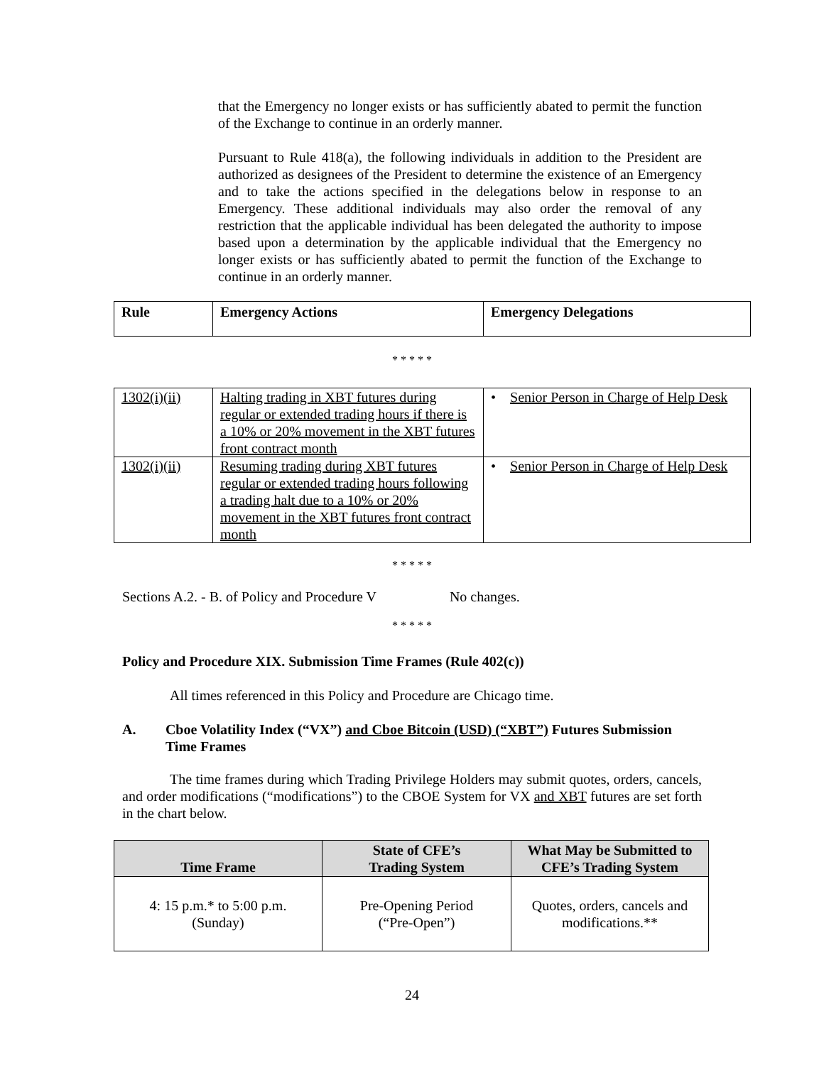that the Emergency no longer exists or has sufficiently abated to permit the function of the Exchange to continue in an orderly manner.
Pursuant to Rule 418(a), the following individuals in addition to the President are authorized as designees of the President to determine the existence of an Emergency and to take the actions specified in the delegations below in response to an Emergency. These additional individuals may also order the removal of any restriction that the applicable individual has been delegated the authority to impose based upon a determination by the applicable individual that the Emergency no longer exists or has sufficiently abated to permit the function of the Exchange to continue in an orderly manner.
| Rule | Emergency Actions | Emergency Delegations |
| --- | --- | --- |
* * * * *
| 1302(i)(ii) | Halting trading in XBT futures during regular or extended trading hours if there is a 10% or 20% movement in the XBT futures front contract month | • Senior Person in Charge of Help Desk |
| 1302(i)(ii) | Resuming trading during XBT futures regular or extended trading hours following a trading halt due to a 10% or 20% movement in the XBT futures front contract month | • Senior Person in Charge of Help Desk |
* * * * *
Sections A.2. - B. of Policy and Procedure V No changes.
* * * * *
Policy and Procedure XIX. Submission Time Frames (Rule 402(c))
All times referenced in this Policy and Procedure are Chicago time.
A. Cboe Volatility Index (“VX”) and Cboe Bitcoin (USD) (“XBT”) Futures Submission Time Frames
The time frames during which Trading Privilege Holders may submit quotes, orders, cancels, and order modifications (“modifications”) to the CBOE System for VX and XBT futures are set forth in the chart below.
| Time Frame | State of CFE’s Trading System | What May be Submitted to CFE’s Trading System |
| --- | --- | --- |
| 4: 15 p.m.* to 5:00 p.m. (Sunday) | Pre-Opening Period (“Pre-Open”) | Quotes, orders, cancels and modifications.** |
24